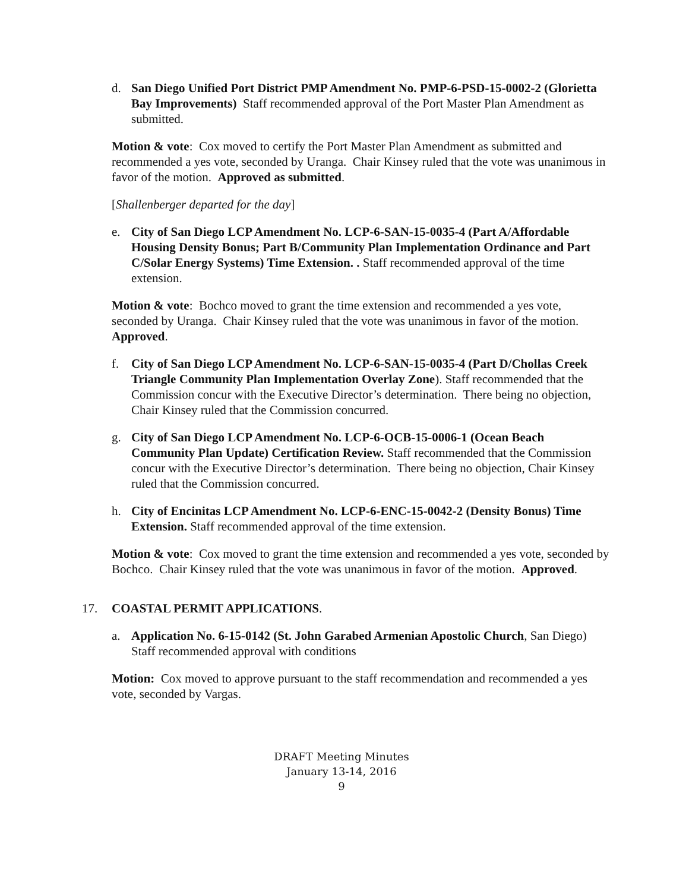d. San Diego Unified Port District PMP Amendment No. PMP-6-PSD-15-0002-2 (Glorietta Bay Improvements) Staff recommended approval of the Port Master Plan Amendment as submitted.
Motion & vote: Cox moved to certify the Port Master Plan Amendment as submitted and recommended a yes vote, seconded by Uranga. Chair Kinsey ruled that the vote was unanimous in favor of the motion. Approved as submitted.
[Shallenberger departed for the day]
e. City of San Diego LCP Amendment No. LCP-6-SAN-15-0035-4 (Part A/Affordable Housing Density Bonus; Part B/Community Plan Implementation Ordinance and Part C/Solar Energy Systems) Time Extension. . Staff recommended approval of the time extension.
Motion & vote: Bochco moved to grant the time extension and recommended a yes vote, seconded by Uranga. Chair Kinsey ruled that the vote was unanimous in favor of the motion. Approved.
f. City of San Diego LCP Amendment No. LCP-6-SAN-15-0035-4 (Part D/Chollas Creek Triangle Community Plan Implementation Overlay Zone). Staff recommended that the Commission concur with the Executive Director’s determination. There being no objection, Chair Kinsey ruled that the Commission concurred.
g. City of San Diego LCP Amendment No. LCP-6-OCB-15-0006-1 (Ocean Beach Community Plan Update) Certification Review. Staff recommended that the Commission concur with the Executive Director’s determination. There being no objection, Chair Kinsey ruled that the Commission concurred.
h. City of Encinitas LCP Amendment No. LCP-6-ENC-15-0042-2 (Density Bonus) Time Extension. Staff recommended approval of the time extension.
Motion & vote: Cox moved to grant the time extension and recommended a yes vote, seconded by Bochco. Chair Kinsey ruled that the vote was unanimous in favor of the motion. Approved.
17. COASTAL PERMIT APPLICATIONS.
a. Application No. 6-15-0142 (St. John Garabed Armenian Apostolic Church, San Diego) Staff recommended approval with conditions
Motion: Cox moved to approve pursuant to the staff recommendation and recommended a yes vote, seconded by Vargas.
DRAFT Meeting Minutes
January 13-14, 2016
9